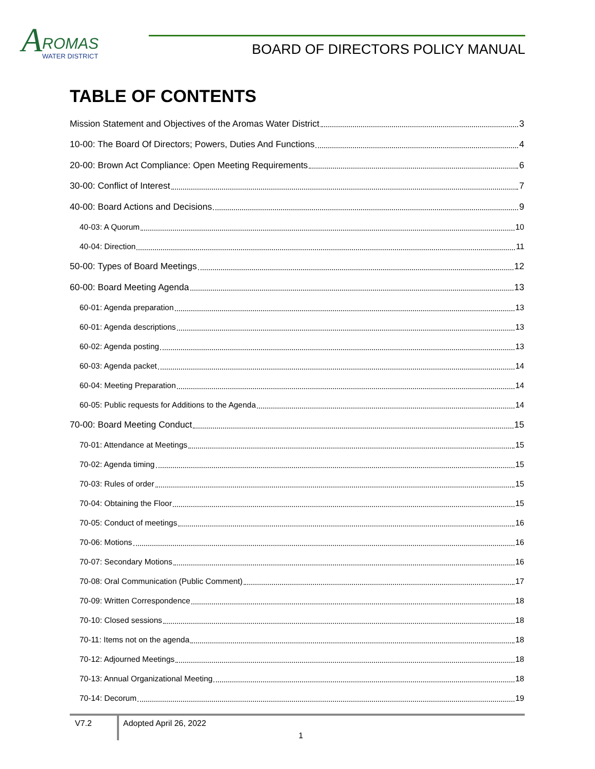A
ROMAS WATER DISTRICT
BOARD OF DIRECTORS POLICY MANUAL
TABLE OF CONTENTS
Mission Statement and Objectives of the Aromas Water District 3
10-00: The Board Of Directors; Powers, Duties And Functions 4
20-00: Brown Act Compliance: Open Meeting Requirements 6
30-00: Conflict of Interest 7
40-00: Board Actions and Decisions 9
40-03: A Quorum 10
40-04: Direction 11
50-00: Types of Board Meetings 12
60-00: Board Meeting Agenda 13
60-01: Agenda preparation 13
60-01: Agenda descriptions 13
60-02: Agenda posting 13
60-03: Agenda packet 14
60-04: Meeting Preparation 14
60-05: Public requests for Additions to the Agenda 14
70-00: Board Meeting Conduct 15
70-01: Attendance at Meetings 15
70-02: Agenda timing 15
70-03: Rules of order 15
70-04: Obtaining the Floor 15
70-05: Conduct of meetings 16
70-06: Motions 16
70-07: Secondary Motions 16
70-08: Oral Communication (Public Comment) 17
70-09: Written Correspondence 18
70-10: Closed sessions 18
70-11: Items not on the agenda 18
70-12: Adjourned Meetings 18
70-13: Annual Organizational Meeting 18
70-14: Decorum 19
V7.2 Adopted April 26, 2022
1